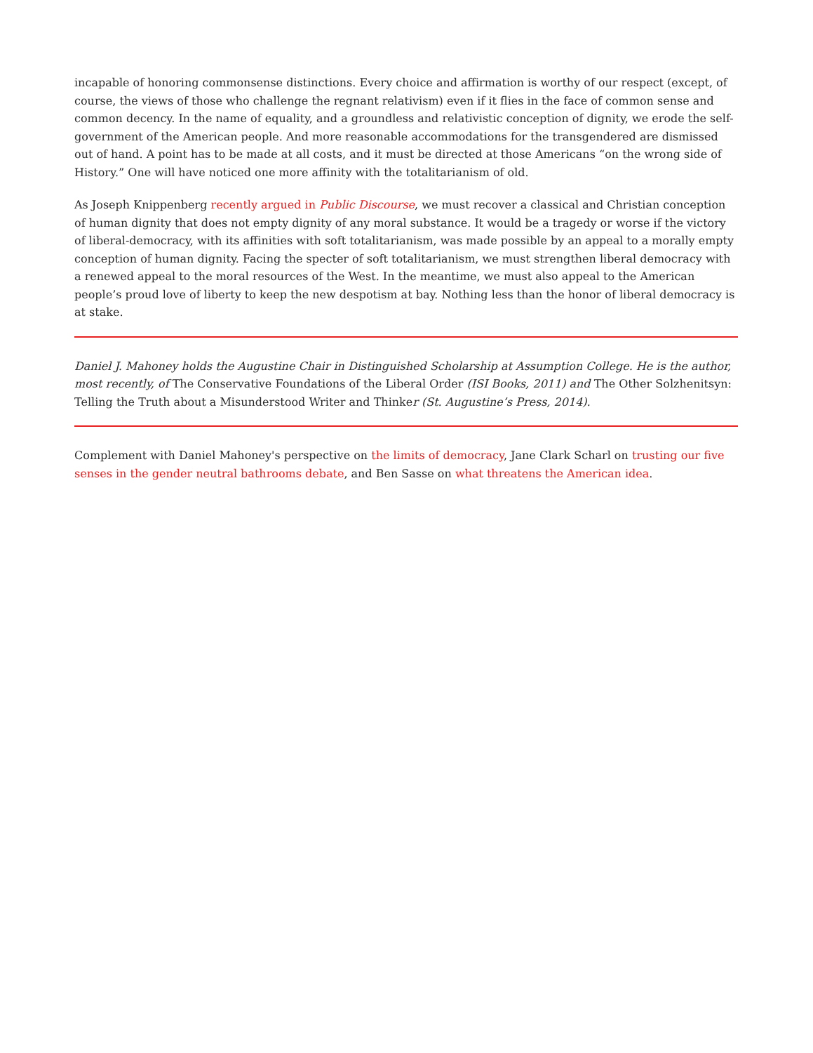incapable of honoring commonsense distinctions. Every choice and affirmation is worthy of our respect (except, of course, the views of those who challenge the regnant relativism) even if it flies in the face of common sense and common decency. In the name of equality, and a groundless and relativistic conception of dignity, we erode the self-government of the American people. And more reasonable accommodations for the transgendered are dismissed out of hand. A point has to be made at all costs, and it must be directed at those Americans “on the wrong side of History.” One will have noticed one more affinity with the totalitarianism of old.
As Joseph Knippenberg recently argued in Public Discourse, we must recover a classical and Christian conception of human dignity that does not empty dignity of any moral substance. It would be a tragedy or worse if the victory of liberal-democracy, with its affinities with soft totalitarianism, was made possible by an appeal to a morally empty conception of human dignity. Facing the specter of soft totalitarianism, we must strengthen liberal democracy with a renewed appeal to the moral resources of the West. In the meantime, we must also appeal to the American people’s proud love of liberty to keep the new despotism at bay. Nothing less than the honor of liberal democracy is at stake.
Daniel J. Mahoney holds the Augustine Chair in Distinguished Scholarship at Assumption College. He is the author, most recently, of The Conservative Foundations of the Liberal Order (ISI Books, 2011) and The Other Solzhenitsyn: Telling the Truth about a Misunderstood Writer and Thinker (St. Augustine’s Press, 2014).
Complement with Daniel Mahoney's perspective on the limits of democracy, Jane Clark Scharl on trusting our five senses in the gender neutral bathrooms debate, and Ben Sasse on what threatens the American idea.